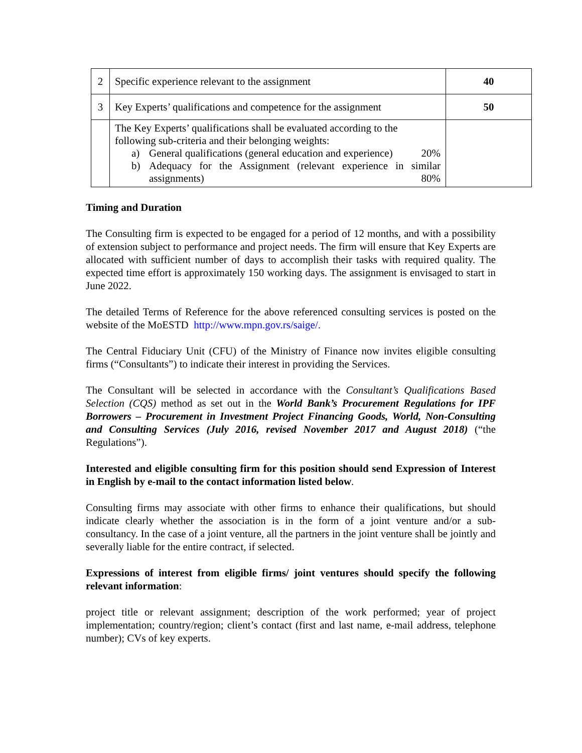| 2 | Specific experience relevant to the assignment | 40 |
| 3 | Key Experts’ qualifications and competence for the assignment | 50 |
| | The Key Experts’ qualifications shall be evaluated according to the following sub-criteria and their belonging weights: a) General qualifications (general education and experience) 20% b) Adequacy for the Assignment (relevant experience in similar assignments) 80% | |
Timing and Duration
The Consulting firm is expected to be engaged for a period of 12 months, and with a possibility of extension subject to performance and project needs. The firm will ensure that Key Experts are allocated with sufficient number of days to accomplish their tasks with required quality. The expected time effort is approximately 150 working days. The assignment is envisaged to start in June 2022.
The detailed Terms of Reference for the above referenced consulting services is posted on the website of the MoESTD http://www.mpn.gov.rs/saige/.
The Central Fiduciary Unit (CFU) of the Ministry of Finance now invites eligible consulting firms (“Consultants”) to indicate their interest in providing the Services.
The Consultant will be selected in accordance with the Consultant’s Qualifications Based Selection (CQS) method as set out in the World Bank’s Procurement Regulations for IPF Borrowers – Procurement in Investment Project Financing Goods, World, Non-Consulting and Consulting Services (July 2016, revised November 2017 and August 2018) (“the Regulations”).
Interested and eligible consulting firm for this position should send Expression of Interest in English by e-mail to the contact information listed below.
Consulting firms may associate with other firms to enhance their qualifications, but should indicate clearly whether the association is in the form of a joint venture and/or a sub-consultancy. In the case of a joint venture, all the partners in the joint venture shall be jointly and severally liable for the entire contract, if selected.
Expressions of interest from eligible firms/ joint ventures should specify the following relevant information:
project title or relevant assignment; description of the work performed; year of project implementation; country/region; client’s contact (first and last name, e-mail address, telephone number); CVs of key experts.